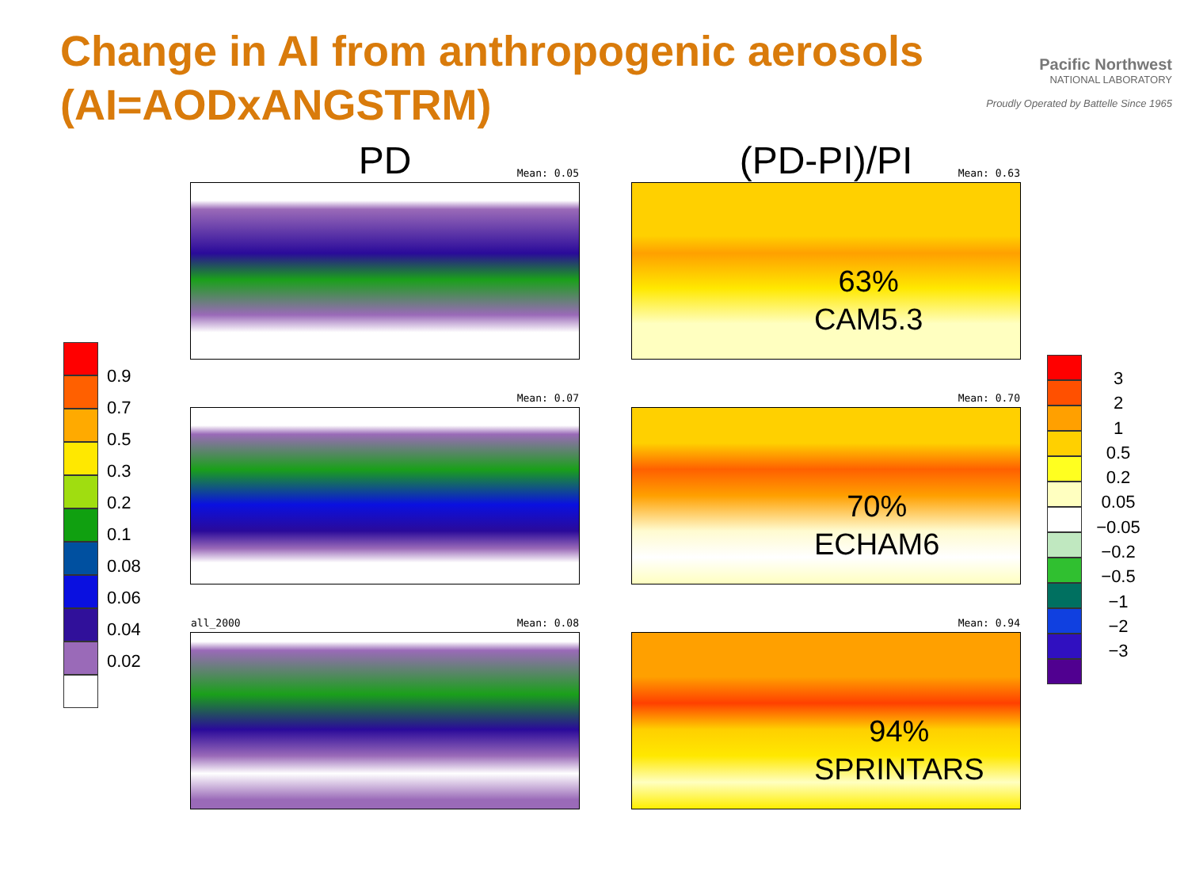Change in AI from anthropogenic aerosols
(AI=AODxANGSTRM)
Pacific Northwest
NATIONAL LABORATORY
Proudly Operated by Battelle Since 1965
PD
Mean: 0.05
Mean: 0.07
all_2000 Mean: 0.08
(PD-PI)/PI
Mean: 0.63
63%
CAM5.3
Mean: 0.70
70%
ECHAM6
Mean: 0.94
94%
SPRINTARS
0.9
0.7
0.5
0.3
0.2
0.1
0.08
0.06
0.04
0.02
3
2
1
0.5
0.2
0.05
−0.05
−0.2
−0.5
−1
−2
−3